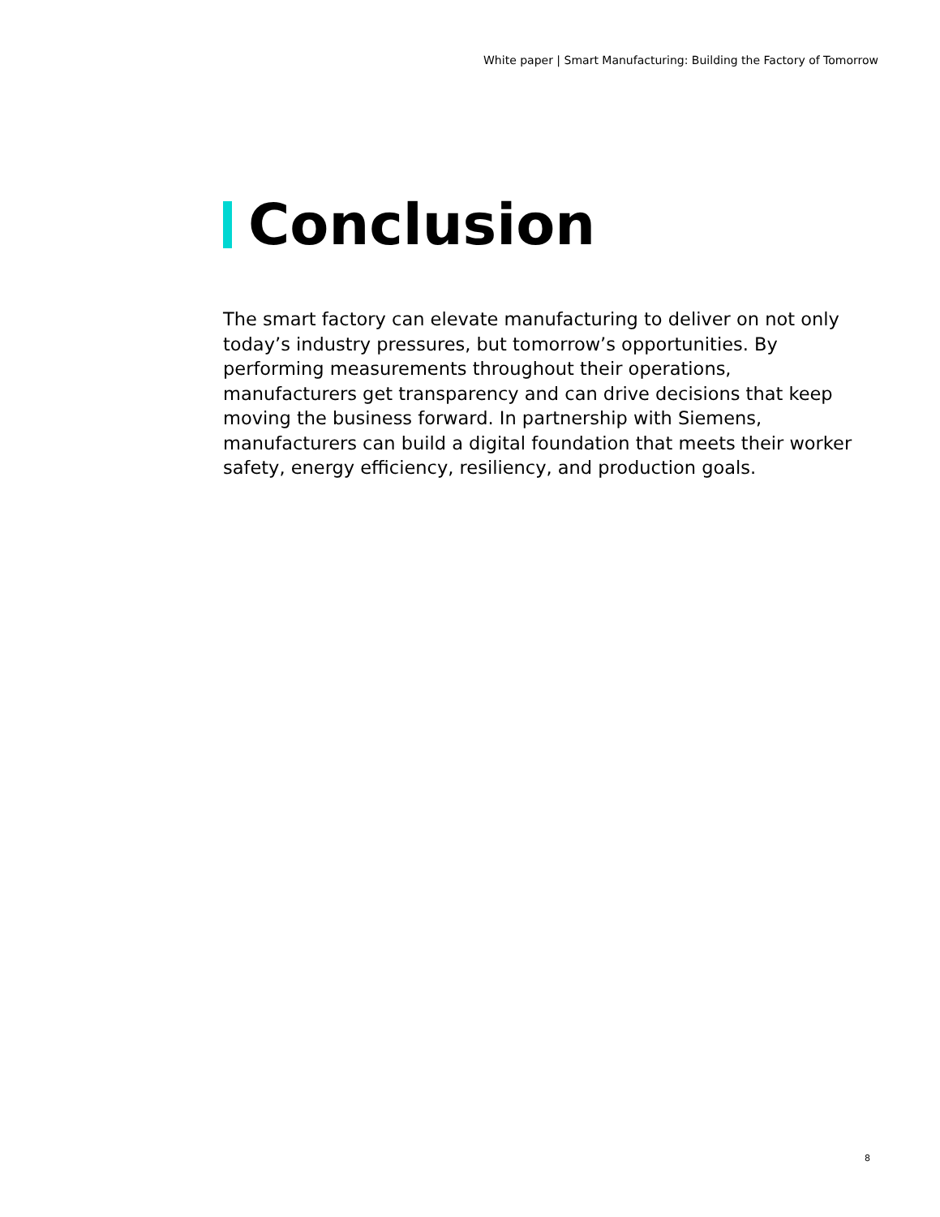White paper | Smart Manufacturing: Building the Factory of Tomorrow
Conclusion
The smart factory can elevate manufacturing to deliver on not only today’s industry pressures, but tomorrow’s opportunities. By performing measurements throughout their operations, manufacturers get transparency and can drive decisions that keep moving the business forward. In partnership with Siemens, manufacturers can build a digital foundation that meets their worker safety, energy efficiency, resiliency, and production goals.
8